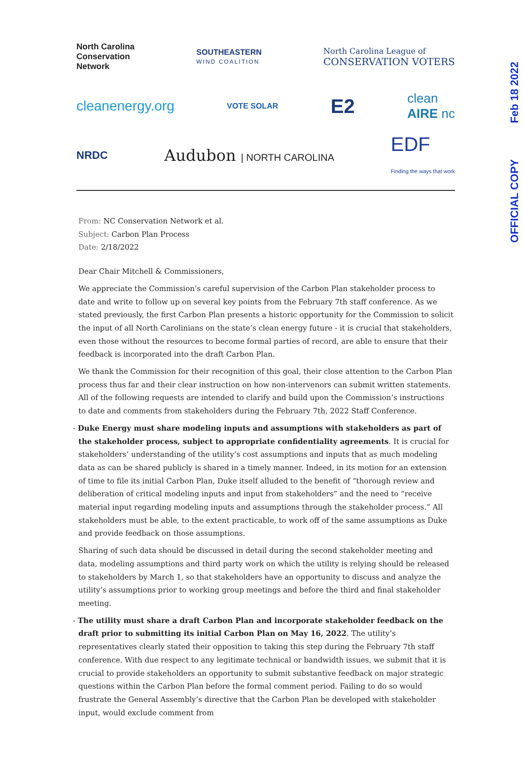OFFICIAL COPY Feb 18 2022
North Carolina
Conservation
Network SOUTHEASTERN
WIND COALITION North Carolina League of
CONSERVATION VOTERS
cleanenergy.org VOTE SOLAR E2 clean
AIRE nc
NRDC Audubon | NORTH CAROLINA EDF
Finding the ways that work
From: NC Conservation Network et al.
Subject: Carbon Plan Process
Date: 2/18/2022
Dear Chair Mitchell & Commissioners,
We appreciate the Commission’s careful supervision of the Carbon Plan stakeholder process to date and write to follow up on several key points from the February 7th staff conference. As we stated previously, the first Carbon Plan presents a historic opportunity for the Commission to solicit the input of all North Carolinians on the state’s clean energy future - it is crucial that stakeholders, even those without the resources to become formal parties of record, are able to ensure that their feedback is incorporated into the draft Carbon Plan.
We thank the Commission for their recognition of this goal, their close attention to the Carbon Plan process thus far and their clear instruction on how non-intervenors can submit written statements. All of the following requests are intended to clarify and build upon the Commission’s instructions to date and comments from stakeholders during the February 7th, 2022 Staff Conference.
- Duke Energy must share modeling inputs and assumptions with stakeholders as part of the stakeholder process, subject to appropriate confidentiality agreements. It is crucial for stakeholders’ understanding of the utility’s cost assumptions and inputs that as much modeling data as can be shared publicly is shared in a timely manner. Indeed, in its motion for an extension of time to file its initial Carbon Plan, Duke itself alluded to the benefit of “thorough review and deliberation of critical modeling inputs and input from stakeholders” and the need to “receive material input regarding modeling inputs and assumptions through the stakeholder process.” All stakeholders must be able, to the extent practicable, to work off of the same assumptions as Duke and provide feedback on those assumptions.
Sharing of such data should be discussed in detail during the second stakeholder meeting and data, modeling assumptions and third party work on which the utility is relying should be released to stakeholders by March 1, so that stakeholders have an opportunity to discuss and analyze the utility’s assumptions prior to working group meetings and before the third and final stakeholder meeting.
- The utility must share a draft Carbon Plan and incorporate stakeholder feedback on the draft prior to submitting its initial Carbon Plan on May 16, 2022. The utility’s representatives clearly stated their opposition to taking this step during the February 7th staff conference. With due respect to any legitimate technical or bandwidth issues, we submit that it is crucial to provide stakeholders an opportunity to submit substantive feedback on major strategic questions within the Carbon Plan before the formal comment period. Failing to do so would frustrate the General Assembly’s directive that the Carbon Plan be developed with stakeholder input, would exclude comment from